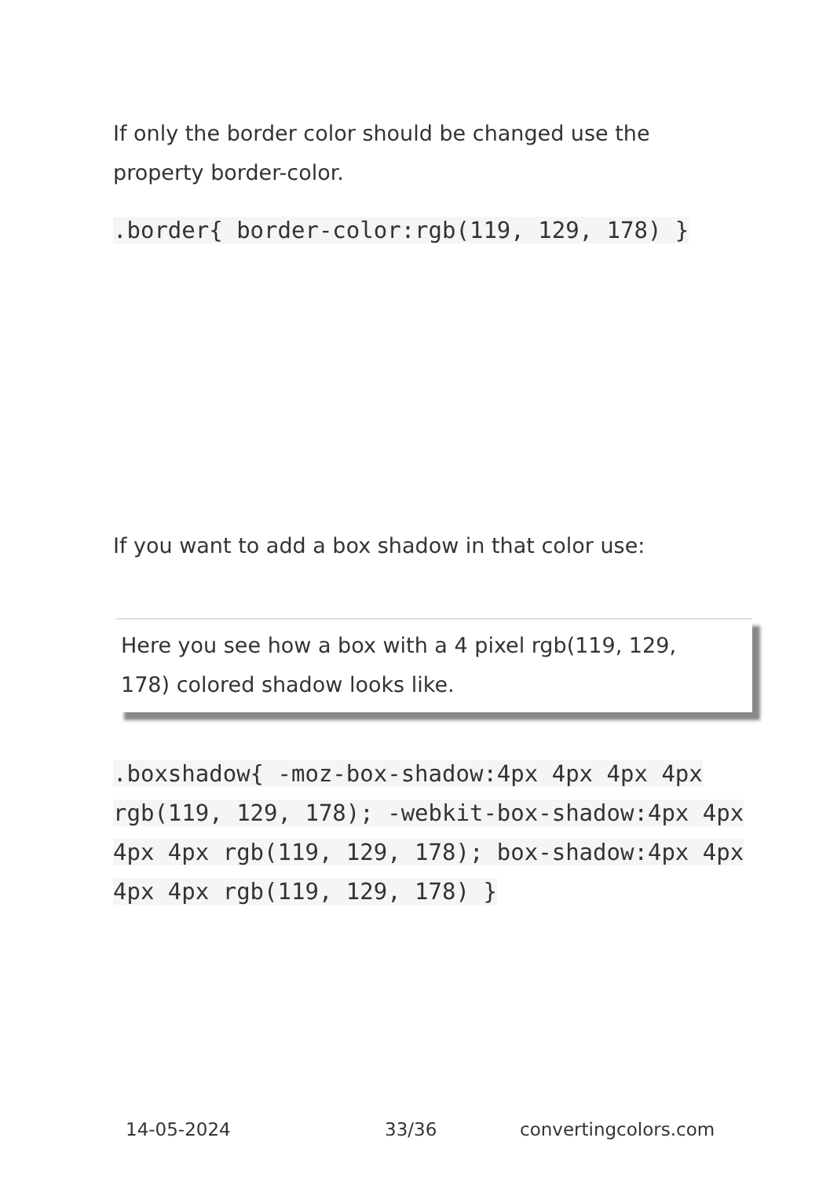If only the border color should be changed use the property border-color.
.border{ border-color:rgb(119, 129, 178) }
If you want to add a box shadow in that color use:
Here you see how a box with a 4 pixel rgb(119, 129, 178) colored shadow looks like.
.boxshadow{ -moz-box-shadow:4px 4px 4px 4px rgb(119, 129, 178); -webkit-box-shadow:4px 4px 4px 4px rgb(119, 129, 178); box-shadow:4px 4px 4px 4px rgb(119, 129, 178) }
14-05-2024 33/36 convertingcolors.com